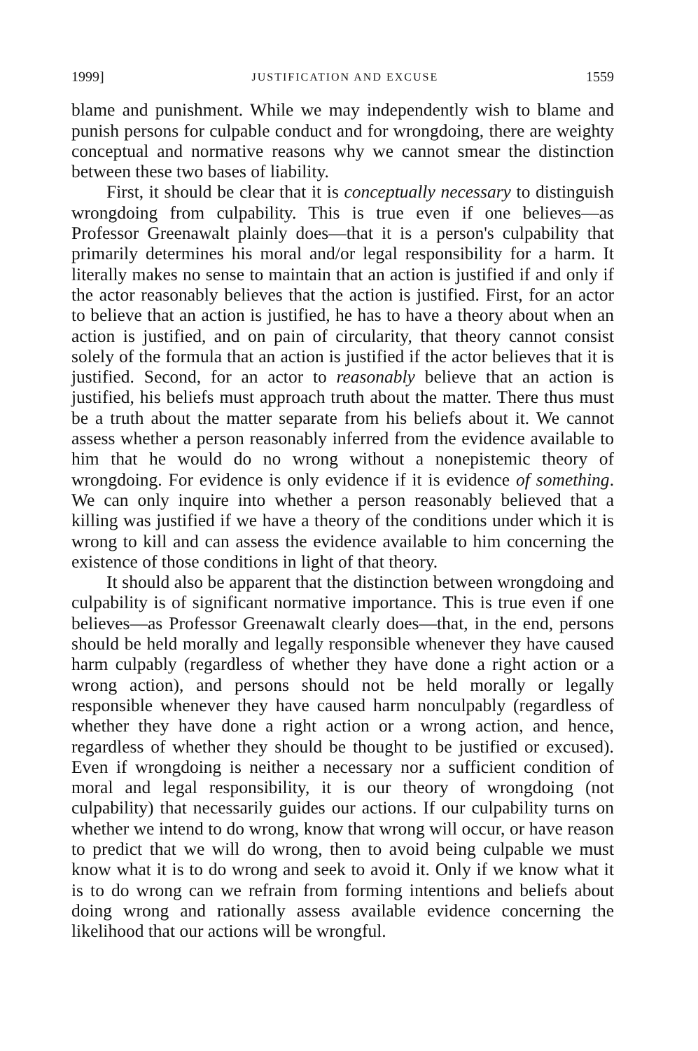1999] JUSTIFICATION AND EXCUSE 1559
blame and punishment. While we may independently wish to blame and punish persons for culpable conduct and for wrongdoing, there are weighty conceptual and normative reasons why we cannot smear the distinction between these two bases of liability.
First, it should be clear that it is conceptually necessary to distinguish wrongdoing from culpability. This is true even if one believes—as Professor Greenawalt plainly does—that it is a person's culpability that primarily determines his moral and/or legal responsibility for a harm. It literally makes no sense to maintain that an action is justified if and only if the actor reasonably believes that the action is justified. First, for an actor to believe that an action is justified, he has to have a theory about when an action is justified, and on pain of circularity, that theory cannot consist solely of the formula that an action is justified if the actor believes that it is justified. Second, for an actor to reasonably believe that an action is justified, his beliefs must approach truth about the matter. There thus must be a truth about the matter separate from his beliefs about it. We cannot assess whether a person reasonably inferred from the evidence available to him that he would do no wrong without a nonepistemic theory of wrongdoing. For evidence is only evidence if it is evidence of something. We can only inquire into whether a person reasonably believed that a killing was justified if we have a theory of the conditions under which it is wrong to kill and can assess the evidence available to him concerning the existence of those conditions in light of that theory.
It should also be apparent that the distinction between wrongdoing and culpability is of significant normative importance. This is true even if one believes—as Professor Greenawalt clearly does—that, in the end, persons should be held morally and legally responsible whenever they have caused harm culpably (regardless of whether they have done a right action or a wrong action), and persons should not be held morally or legally responsible whenever they have caused harm nonculpably (regardless of whether they have done a right action or a wrong action, and hence, regardless of whether they should be thought to be justified or excused). Even if wrongdoing is neither a necessary nor a sufficient condition of moral and legal responsibility, it is our theory of wrongdoing (not culpability) that necessarily guides our actions. If our culpability turns on whether we intend to do wrong, know that wrong will occur, or have reason to predict that we will do wrong, then to avoid being culpable we must know what it is to do wrong and seek to avoid it. Only if we know what it is to do wrong can we refrain from forming intentions and beliefs about doing wrong and rationally assess available evidence concerning the likelihood that our actions will be wrongful.